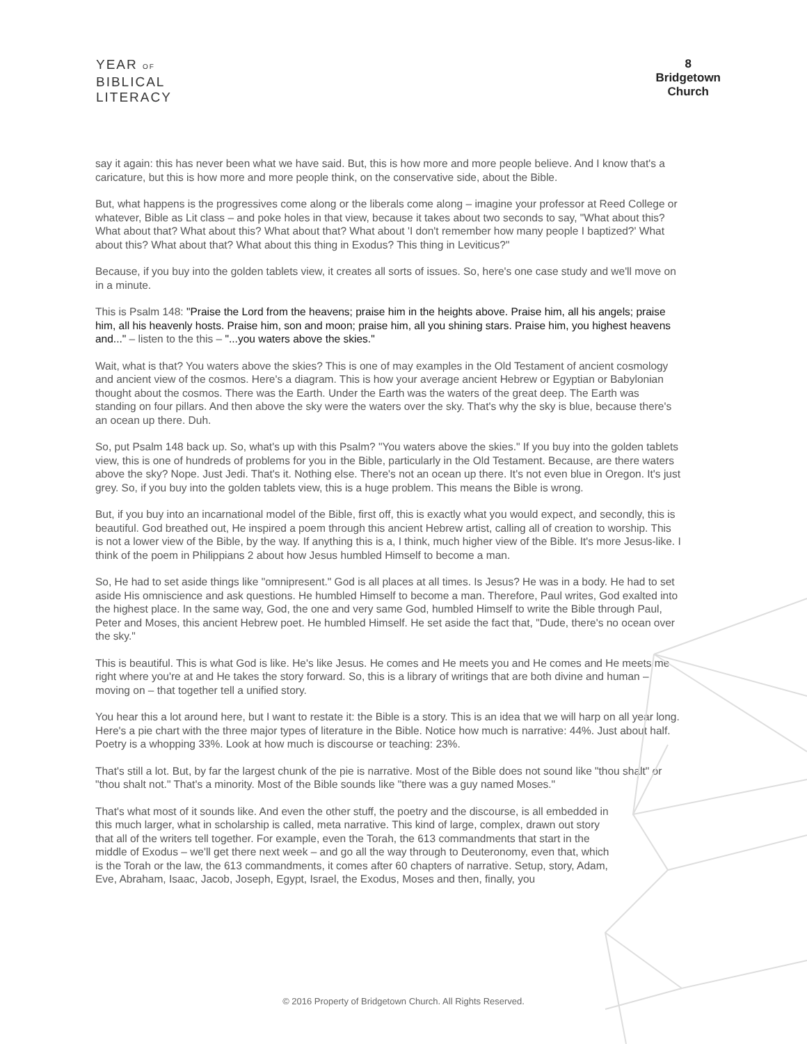YEAR OF
BIBLICAL
LITERACY
8
Bridgetown
Church
say it again: this has never been what we have said. But, this is how more and more people believe. And I know that's a caricature, but this is how more and more people think, on the conservative side, about the Bible.
But, what happens is the progressives come along or the liberals come along – imagine your professor at Reed College or whatever, Bible as Lit class – and poke holes in that view, because it takes about two seconds to say, "What about this? What about that? What about this? What about that? What about 'I don't remember how many people I baptized?' What about this? What about that? What about this thing in Exodus? This thing in Leviticus?"
Because, if you buy into the golden tablets view, it creates all sorts of issues. So, here's one case study and we'll move on in a minute.
This is Psalm 148: "Praise the Lord from the heavens; praise him in the heights above. Praise him, all his angels; praise him, all his heavenly hosts. Praise him, son and moon; praise him, all you shining stars. Praise him, you highest heavens and..." – listen to the this – "...you waters above the skies."
Wait, what is that? You waters above the skies? This is one of may examples in the Old Testament of ancient cosmology and ancient view of the cosmos. Here's a diagram. This is how your average ancient Hebrew or Egyptian or Babylonian thought about the cosmos. There was the Earth. Under the Earth was the waters of the great deep. The Earth was standing on four pillars. And then above the sky were the waters over the sky. That's why the sky is blue, because there's an ocean up there. Duh.
So, put Psalm 148 back up. So, what's up with this Psalm? "You waters above the skies." If you buy into the golden tablets view, this is one of hundreds of problems for you in the Bible, particularly in the Old Testament. Because, are there waters above the sky? Nope. Just Jedi. That's it. Nothing else. There's not an ocean up there. It's not even blue in Oregon. It's just grey. So, if you buy into the golden tablets view, this is a huge problem. This means the Bible is wrong.
But, if you buy into an incarnational model of the Bible, first off, this is exactly what you would expect, and secondly, this is beautiful. God breathed out, He inspired a poem through this ancient Hebrew artist, calling all of creation to worship. This is not a lower view of the Bible, by the way. If anything this is a, I think, much higher view of the Bible. It's more Jesus-like. I think of the poem in Philippians 2 about how Jesus humbled Himself to become a man.
So, He had to set aside things like "omnipresent." God is all places at all times. Is Jesus? He was in a body. He had to set aside His omniscience and ask questions. He humbled Himself to become a man. Therefore, Paul writes, God exalted into the highest place. In the same way, God, the one and very same God, humbled Himself to write the Bible through Paul, Peter and Moses, this ancient Hebrew poet. He humbled Himself. He set aside the fact that, "Dude, there's no ocean over the sky."
This is beautiful. This is what God is like. He's like Jesus. He comes and He meets you and He comes and He meets me right where you're at and He takes the story forward. So, this is a library of writings that are both divine and human – moving on – that together tell a unified story.
You hear this a lot around here, but I want to restate it: the Bible is a story. This is an idea that we will harp on all year long. Here's a pie chart with the three major types of literature in the Bible. Notice how much is narrative: 44%. Just about half. Poetry is a whopping 33%. Look at how much is discourse or teaching: 23%.
That's still a lot. But, by far the largest chunk of the pie is narrative. Most of the Bible does not sound like "thou shalt" or "thou shalt not." That's a minority. Most of the Bible sounds like "there was a guy named Moses."
That's what most of it sounds like. And even the other stuff, the poetry and the discourse, is all embedded in this much larger, what in scholarship is called, meta narrative. This kind of large, complex, drawn out story that all of the writers tell together. For example, even the Torah, the 613 commandments that start in the middle of Exodus – we'll get there next week – and go all the way through to Deuteronomy, even that, which is the Torah or the law, the 613 commandments, it comes after 60 chapters of narrative. Setup, story, Adam, Eve, Abraham, Isaac, Jacob, Joseph, Egypt, Israel, the Exodus, Moses and then, finally, you
© 2016 Property of Bridgetown Church. All Rights Reserved.